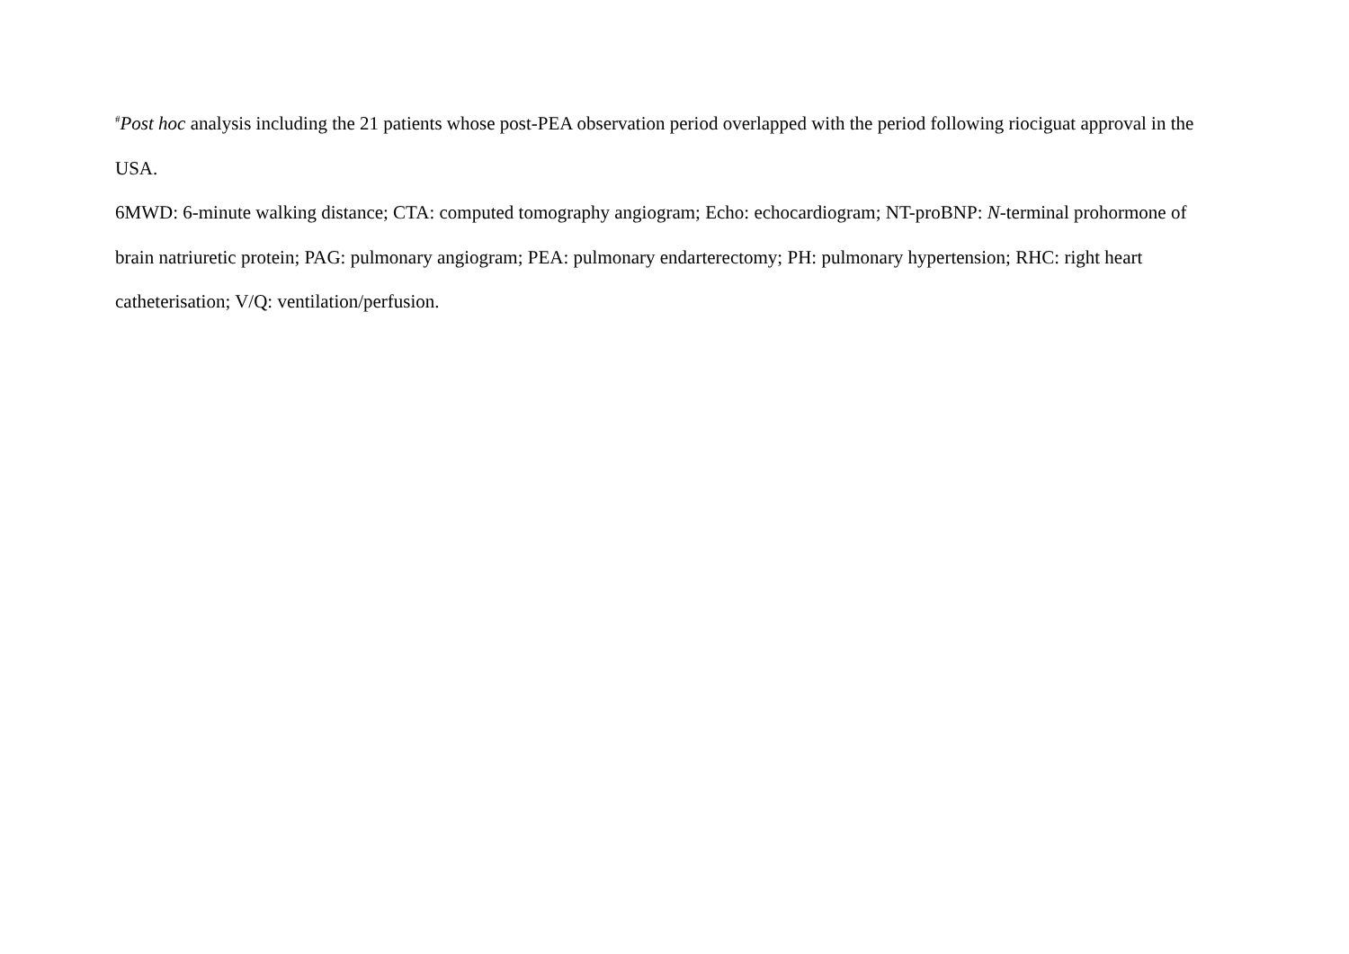<sup>#</sup> Post hoc analysis including the 21 patients whose post-PEA observation period overlapped with the period following riociguat approval in the USA.
6MWD: 6-minute walking distance; CTA: computed tomography angiogram; Echo: echocardiogram; NT-proBNP: N-terminal prohormone of brain natriuretic protein; PAG: pulmonary angiogram; PEA: pulmonary endarterectomy; PH: pulmonary hypertension; RHC: right heart catheterisation; V/Q: ventilation/perfusion.